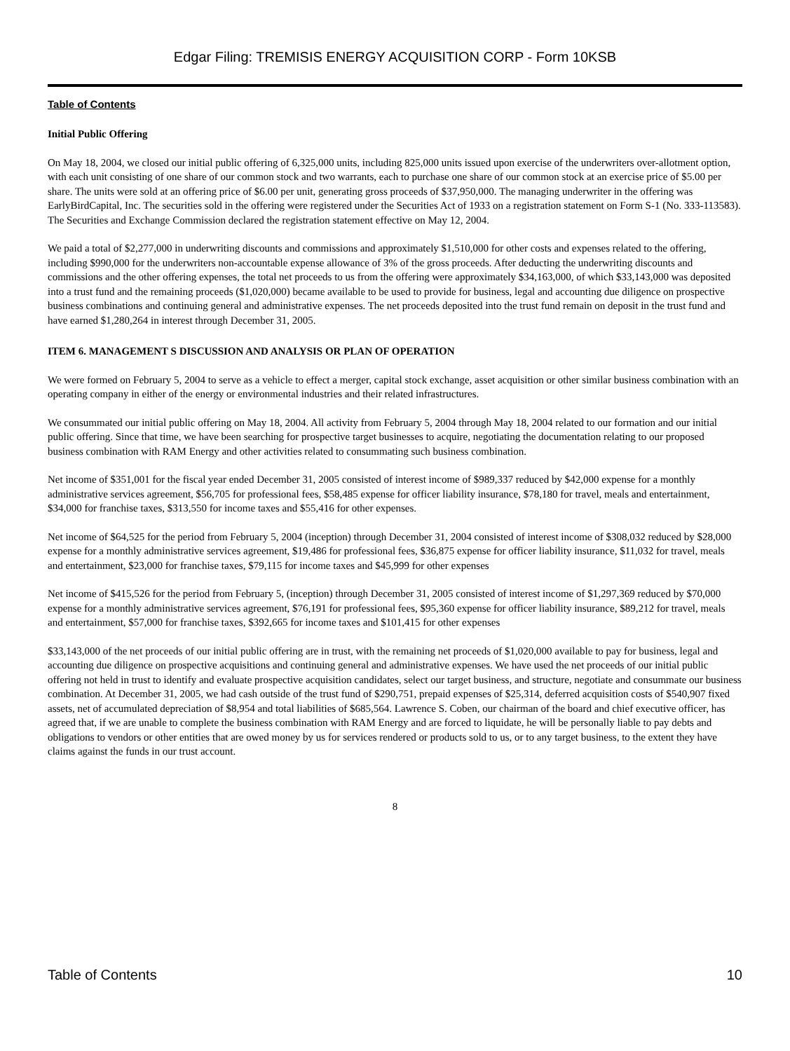Edgar Filing: TREMISIS ENERGY ACQUISITION CORP - Form 10KSB
Table of Contents
Initial Public Offering
On May 18, 2004, we closed our initial public offering of 6,325,000 units, including 825,000 units issued upon exercise of the underwriters over-allotment option, with each unit consisting of one share of our common stock and two warrants, each to purchase one share of our common stock at an exercise price of $5.00 per share. The units were sold at an offering price of $6.00 per unit, generating gross proceeds of $37,950,000. The managing underwriter in the offering was EarlyBirdCapital, Inc. The securities sold in the offering were registered under the Securities Act of 1933 on a registration statement on Form S-1 (No. 333-113583). The Securities and Exchange Commission declared the registration statement effective on May 12, 2004.
We paid a total of $2,277,000 in underwriting discounts and commissions and approximately $1,510,000 for other costs and expenses related to the offering, including $990,000 for the underwriters non-accountable expense allowance of 3% of the gross proceeds. After deducting the underwriting discounts and commissions and the other offering expenses, the total net proceeds to us from the offering were approximately $34,163,000, of which $33,143,000 was deposited into a trust fund and the remaining proceeds ($1,020,000) became available to be used to provide for business, legal and accounting due diligence on prospective business combinations and continuing general and administrative expenses. The net proceeds deposited into the trust fund remain on deposit in the trust fund and have earned $1,280,264 in interest through December 31, 2005.
ITEM 6. MANAGEMENT S DISCUSSION AND ANALYSIS OR PLAN OF OPERATION
We were formed on February 5, 2004 to serve as a vehicle to effect a merger, capital stock exchange, asset acquisition or other similar business combination with an operating company in either of the energy or environmental industries and their related infrastructures.
We consummated our initial public offering on May 18, 2004. All activity from February 5, 2004 through May 18, 2004 related to our formation and our initial public offering. Since that time, we have been searching for prospective target businesses to acquire, negotiating the documentation relating to our proposed business combination with RAM Energy and other activities related to consummating such business combination.
Net income of $351,001 for the fiscal year ended December 31, 2005 consisted of interest income of $989,337 reduced by $42,000 expense for a monthly administrative services agreement, $56,705 for professional fees, $58,485 expense for officer liability insurance, $78,180 for travel, meals and entertainment, $34,000 for franchise taxes, $313,550 for income taxes and $55,416 for other expenses.
Net income of $64,525 for the period from February 5, 2004 (inception) through December 31, 2004 consisted of interest income of $308,032 reduced by $28,000 expense for a monthly administrative services agreement, $19,486 for professional fees, $36,875 expense for officer liability insurance, $11,032 for travel, meals and entertainment, $23,000 for franchise taxes, $79,115 for income taxes and $45,999 for other expenses
Net income of $415,526 for the period from February 5, (inception) through December 31, 2005 consisted of interest income of $1,297,369 reduced by $70,000 expense for a monthly administrative services agreement, $76,191 for professional fees, $95,360 expense for officer liability insurance, $89,212 for travel, meals and entertainment, $57,000 for franchise taxes, $392,665 for income taxes and $101,415 for other expenses
$33,143,000 of the net proceeds of our initial public offering are in trust, with the remaining net proceeds of $1,020,000 available to pay for business, legal and accounting due diligence on prospective acquisitions and continuing general and administrative expenses. We have used the net proceeds of our initial public offering not held in trust to identify and evaluate prospective acquisition candidates, select our target business, and structure, negotiate and consummate our business combination. At December 31, 2005, we had cash outside of the trust fund of $290,751, prepaid expenses of $25,314, deferred acquisition costs of $540,907 fixed assets, net of accumulated depreciation of $8,954 and total liabilities of $685,564. Lawrence S. Coben, our chairman of the board and chief executive officer, has agreed that, if we are unable to complete the business combination with RAM Energy and are forced to liquidate, he will be personally liable to pay debts and obligations to vendors or other entities that are owed money by us for services rendered or products sold to us, or to any target business, to the extent they have claims against the funds in our trust account.
8
Table of Contents 10